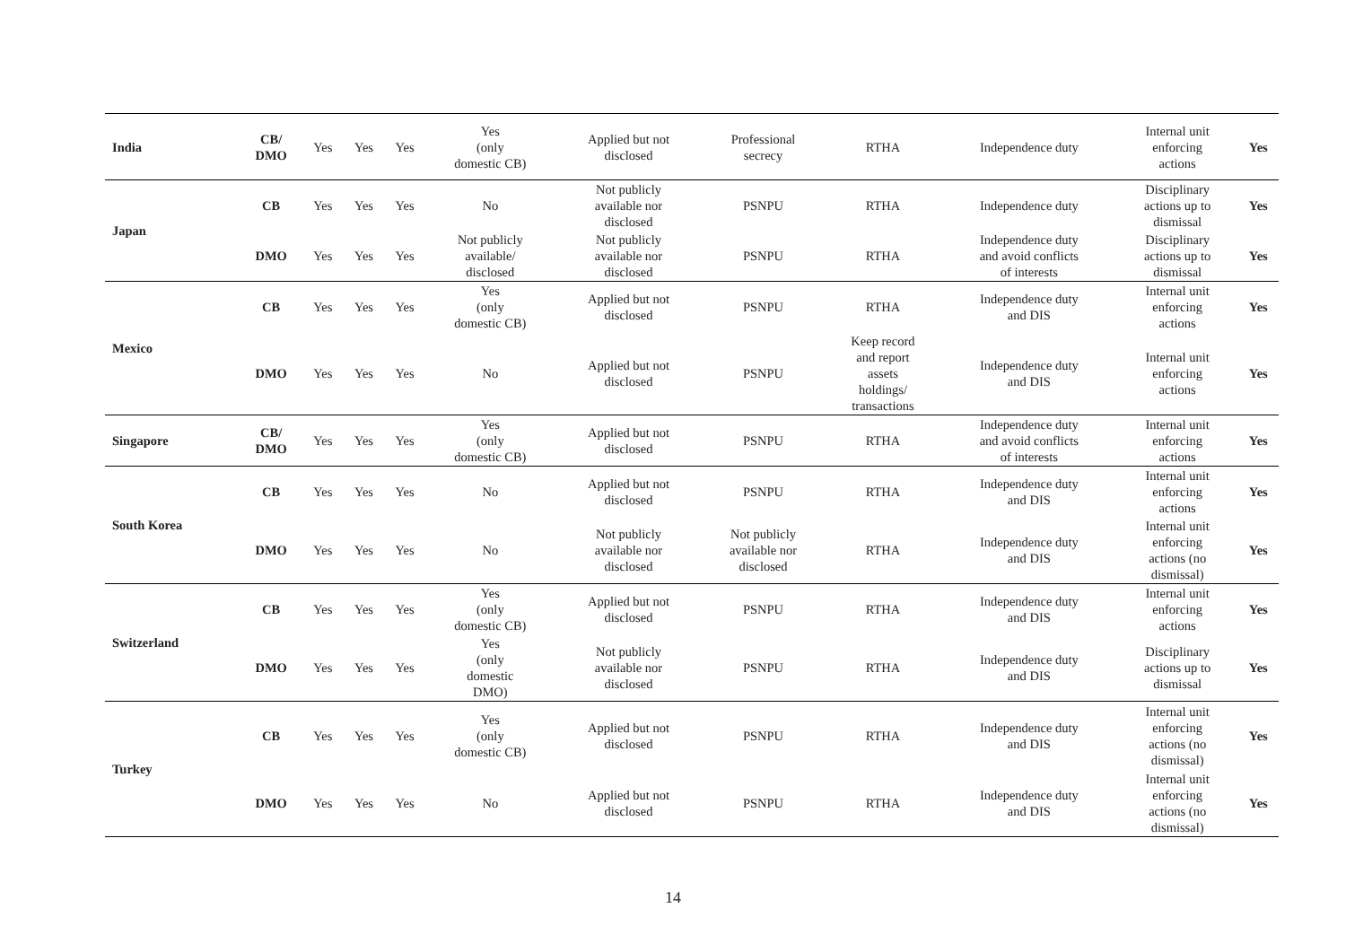| India | CB/ DMO | Yes | Yes | Yes | Yes (only domestic CB) | Applied but not disclosed | Professional secrecy | RTHA | Independence duty | Internal unit enforcing actions | Yes |
| Japan | CB | Yes | Yes | Yes | No | Not publicly available nor disclosed | PSNPU | RTHA | Independence duty | Disciplinary actions up to dismissal | Yes |
| | DMO | Yes | Yes | Yes | Not publicly available/ disclosed | Not publicly available nor disclosed | PSNPU | RTHA | Independence duty and avoid conflicts of interests | Disciplinary actions up to dismissal | Yes |
| Mexico | CB | Yes | Yes | Yes | Yes (only domestic CB) | Applied but not disclosed | PSNPU | RTHA | Independence duty and DIS | Internal unit enforcing actions | Yes |
| | DMO | Yes | Yes | Yes | No | Applied but not disclosed | PSNPU | Keep record and report assets holdings/ transactions | Independence duty and DIS | Internal unit enforcing actions | Yes |
| Singapore | CB/ DMO | Yes | Yes | Yes | Yes (only domestic CB) | Applied but not disclosed | PSNPU | RTHA | Independence duty and avoid conflicts of interests | Internal unit enforcing actions | Yes |
| South Korea | CB | Yes | Yes | Yes | No | Applied but not disclosed | PSNPU | RTHA | Independence duty and DIS | Internal unit enforcing actions | Yes |
| | DMO | Yes | Yes | Yes | No | Not publicly available nor disclosed | Not publicly available nor disclosed | RTHA | Independence duty and DIS | Internal unit enforcing actions (no dismissal) | Yes |
| Switzerland | CB | Yes | Yes | Yes | Yes (only domestic CB) | Applied but not disclosed | PSNPU | RTHA | Independence duty and DIS | Internal unit enforcing actions | Yes |
| | DMO | Yes | Yes | Yes | Yes (only domestic DMO) | Not publicly available nor disclosed | PSNPU | RTHA | Independence duty and DIS | Disciplinary actions up to dismissal | Yes |
| Turkey | CB | Yes | Yes | Yes | Yes (only domestic CB) | Applied but not disclosed | PSNPU | RTHA | Independence duty and DIS | Internal unit enforcing actions (no dismissal) | Yes |
| | DMO | Yes | Yes | Yes | No | Applied but not disclosed | PSNPU | RTHA | Independence duty and DIS | Internal unit enforcing actions (no dismissal) | Yes |
14